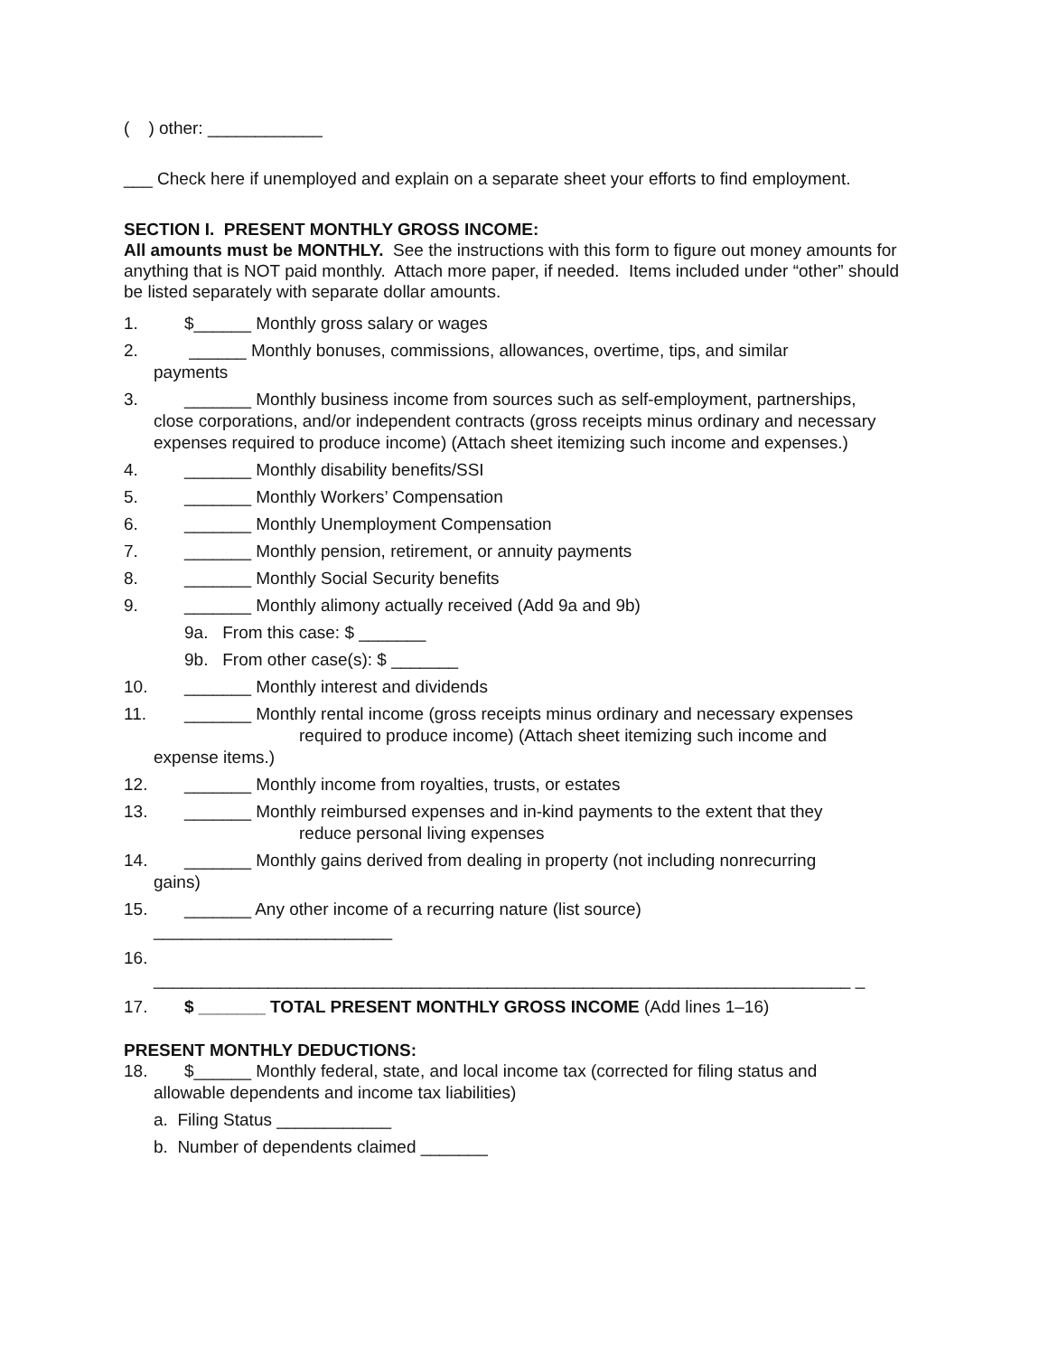( ) other: ____________
___ Check here if unemployed and explain on a separate sheet your efforts to find employment.
SECTION I. PRESENT MONTHLY GROSS INCOME:
All amounts must be MONTHLY. See the instructions with this form to figure out money amounts for anything that is NOT paid monthly. Attach more paper, if needed. Items included under “other” should be listed separately with separate dollar amounts.
1. $______ Monthly gross salary or wages
2. ______ Monthly bonuses, commissions, allowances, overtime, tips, and similar
payments
3. _______ Monthly business income from sources such as self-employment, partnerships,
close corporations, and/or independent contracts (gross receipts minus ordinary and necessary expenses required to produce income) (Attach sheet itemizing such income and expenses.)
4. _______ Monthly disability benefits/SSI
5. _______ Monthly Workers’ Compensation
6. _______ Monthly Unemployment Compensation
7. _______ Monthly pension, retirement, or annuity payments
8. _______ Monthly Social Security benefits
9. _______ Monthly alimony actually received (Add 9a and 9b)
9a. From this case: $ _______
9b. From other case(s): $ _______
10. _______ Monthly interest and dividends
11. _______ Monthly rental income (gross receipts minus ordinary and necessary expenses
required to produce income) (Attach sheet itemizing such income and
expense items.)
12. _______ Monthly income from royalties, trusts, or estates
13. _______ Monthly reimbursed expenses and in-kind payments to the extent that they
reduce personal living expenses
14. _______ Monthly gains derived from dealing in property (not including nonrecurring
gains)
15. _______ Any other income of a recurring nature (list source)
_________________________
16.
_________________________________________________________________________ _
17. $ _______ TOTAL PRESENT MONTHLY GROSS INCOME (Add lines 1–16)
PRESENT MONTHLY DEDUCTIONS:
18. $______ Monthly federal, state, and local income tax (corrected for filing status and
allowable dependents and income tax liabilities)
a. Filing Status ____________
b. Number of dependents claimed _______